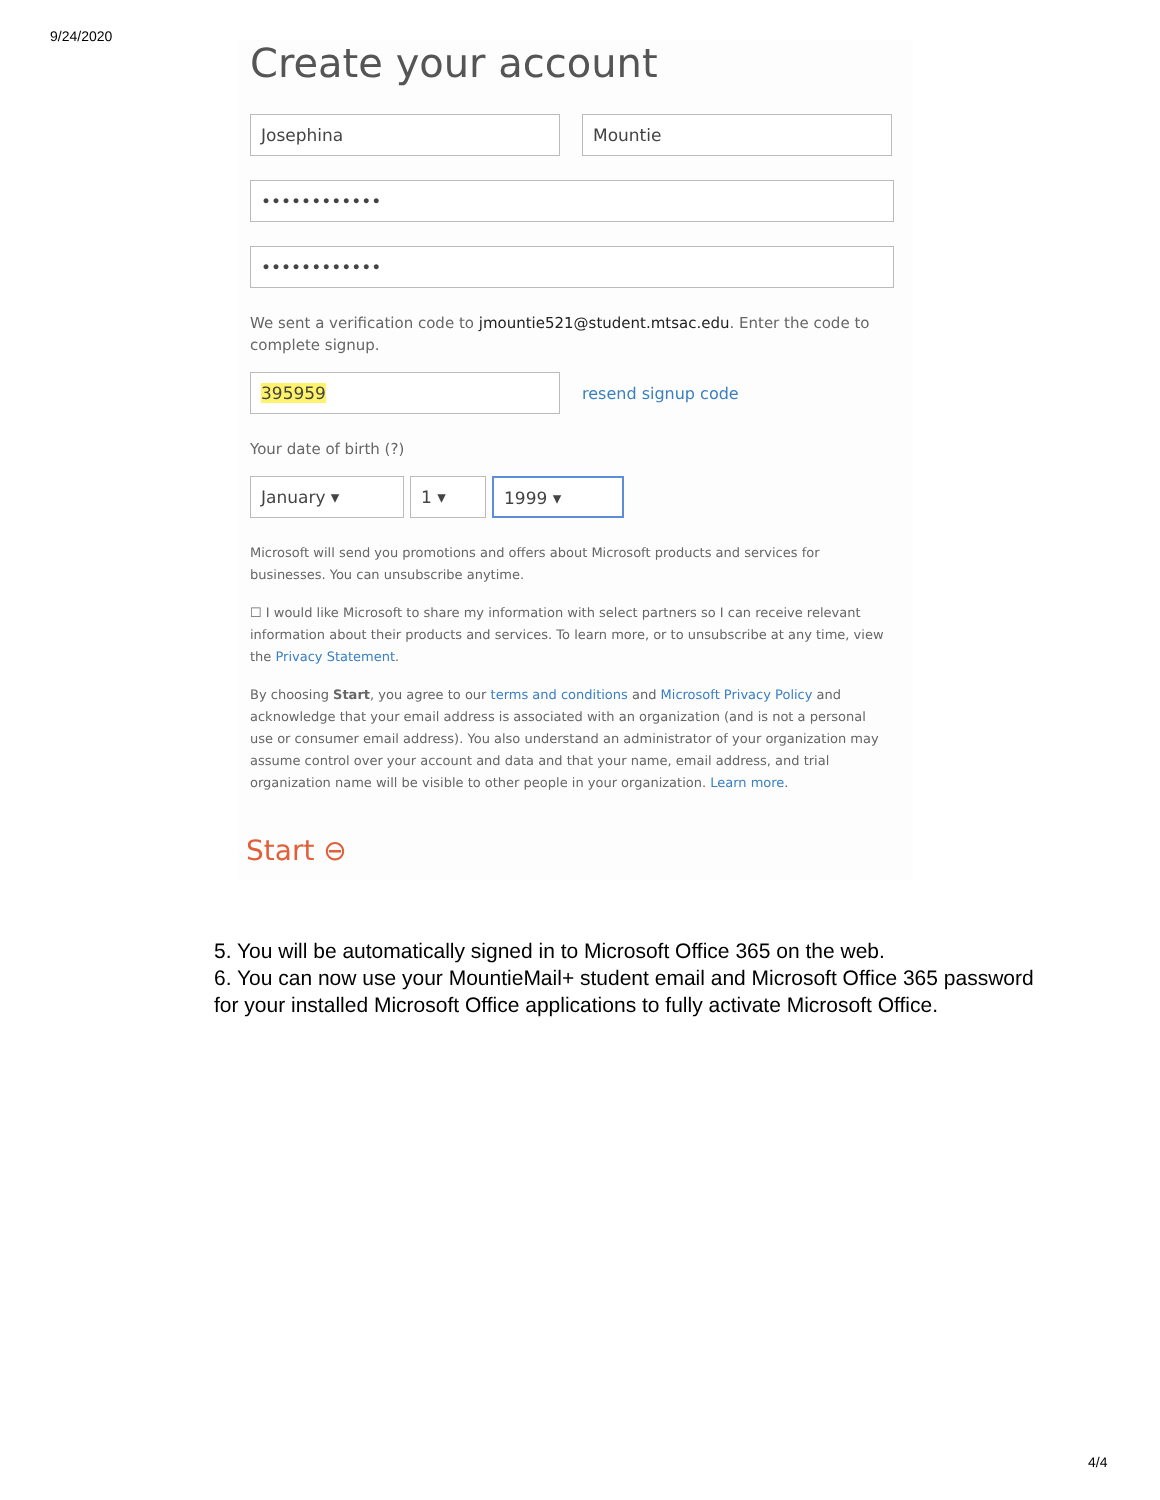9/24/2020
Create your account
Josephina Mountie
••••••••••••
••••••••••••
We sent a verification code to jmountie521@student.mtsac.edu. Enter the code to complete signup.
395959
resend signup code
Your date of birth (?)
January ▾ 1 ▾ 1999 ▾
Microsoft will send you promotions and offers about Microsoft products and services for businesses. You can unsubscribe anytime.
☐ I would like Microsoft to share my information with select partners so I can receive relevant information about their products and services. To learn more, or to unsubscribe at any time, view the Privacy Statement.
By choosing Start, you agree to our terms and conditions and Microsoft Privacy Policy and acknowledge that your email address is associated with an organization (and is not a personal use or consumer email address). You also understand an administrator of your organization may assume control over your account and data and that your name, email address, and trial organization name will be visible to other people in your organization. Learn more.
Start ⊖
5. You will be automatically signed in to Microsoft Office 365 on the web.
6. You can now use your MountieMail+ student email and Microsoft Office 365 password for your installed Microsoft Office applications to fully activate Microsoft Office.
4/4